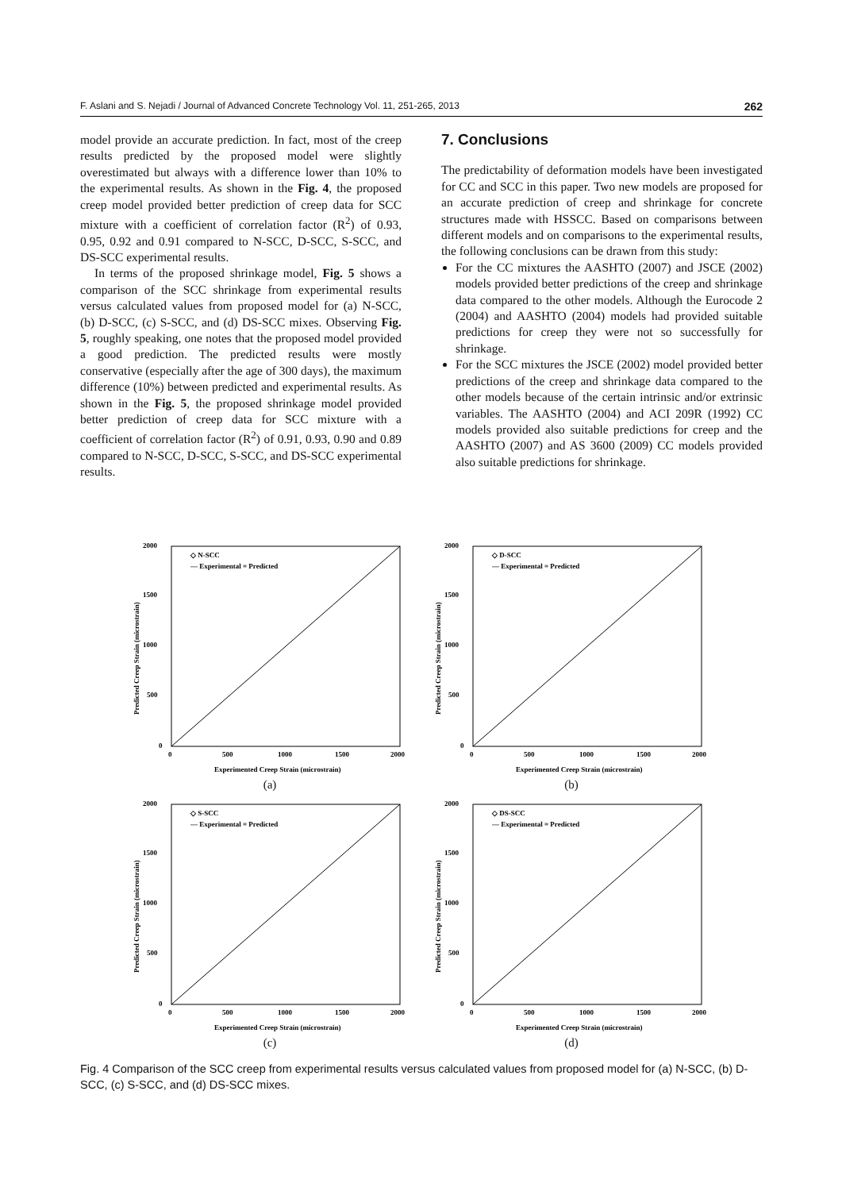F. Aslani and S. Nejadi / Journal of Advanced Concrete Technology Vol. 11, 251-265, 2013 262
model provide an accurate prediction. In fact, most of the creep results predicted by the proposed model were slightly overestimated but always with a difference lower than 10% to the experimental results. As shown in the Fig. 4, the proposed creep model provided better prediction of creep data for SCC mixture with a coefficient of correlation factor (R<sup>2</sup>) of 0.93, 0.95, 0.92 and 0.91 compared to N-SCC, D-SCC, S-SCC, and DS-SCC experimental results.
In terms of the proposed shrinkage model, Fig. 5 shows a comparison of the SCC shrinkage from experimental results versus calculated values from proposed model for (a) N-SCC, (b) D-SCC, (c) S-SCC, and (d) DS-SCC mixes. Observing Fig. 5, roughly speaking, one notes that the proposed model provided a good prediction. The predicted results were mostly conservative (especially after the age of 300 days), the maximum difference (10%) between predicted and experimental results. As shown in the Fig. 5, the proposed shrinkage model provided better prediction of creep data for SCC mixture with a coefficient of correlation factor (R<sup>2</sup>) of 0.91, 0.93, 0.90 and 0.89 compared to N-SCC, D-SCC, S-SCC, and DS-SCC experimental results.
7. Conclusions
The predictability of deformation models have been investigated for CC and SCC in this paper. Two new models are proposed for an accurate prediction of creep and shrinkage for concrete structures made with HSSCC. Based on comparisons between different models and on comparisons to the experimental results, the following conclusions can be drawn from this study:
For the CC mixtures the AASHTO (2007) and JSCE (2002) models provided better predictions of the creep and shrinkage data compared to the other models. Although the Eurocode 2 (2004) and AASHTO (2004) models had provided suitable predictions for creep they were not so successfully for shrinkage.
For the SCC mixtures the JSCE (2002) model provided better predictions of the creep and shrinkage data compared to the other models because of the certain intrinsic and/or extrinsic variables. The AASHTO (2004) and ACI 209R (1992) CC models provided also suitable predictions for creep and the AASHTO (2007) and AS 3600 (2009) CC models provided also suitable predictions for shrinkage.
2000
1500
1000
500
0
0
500
1000
1500
2000
◇ N-SCC
— Experimental = Predicted
Experimented Creep Strain (microstrain)
Predicted Creep Strain (microstrain)
(a)
2000
1500
1000
500
0
0
500
1000
1500
2000
◇ D-SCC
— Experimental = Predicted
Experimented Creep Strain (microstrain)
Predicted Creep Strain (microstrain)
(b)
2000
1500
1000
500
0
0
500
1000
1500
2000
◇ S-SCC
— Experimental = Predicted
Experimented Creep Strain (microstrain)
Predicted Creep Strain (microstrain)
(c)
2000
1500
1000
500
0
0
500
1000
1500
2000
◇ DS-SCC
— Experimental = Predicted
Experimented Creep Strain (microstrain)
Predicted Creep Strain (microstrain)
(d)
Fig. 4 Comparison of the SCC creep from experimental results versus calculated values from proposed model for (a) N-SCC, (b) D-SCC, (c) S-SCC, and (d) DS-SCC mixes.